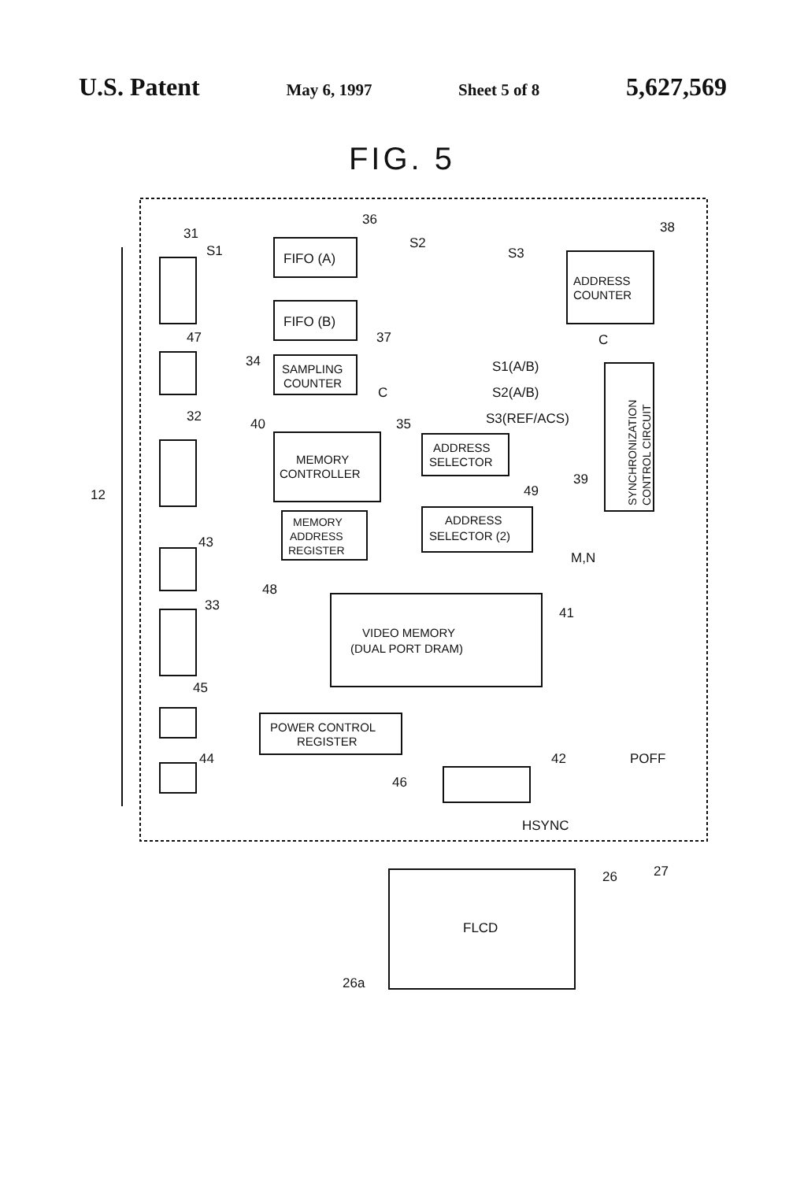U.S. Patent May 6, 1997 Sheet 5 of 8 5,627,569
FIG. 5
FIFO (A)
FIFO (B)
SAMPLING
COUNTER
MEMORY
CONTROLLER
MEMORY
ADDRESS
REGISTER
ADDRESS
SELECTOR
ADDRESS
SELECTOR (2)
VIDEO MEMORY
(DUAL PORT DRAM)
POWER CONTROL
REGISTER
ADDRESS
COUNTER
FLCD
SYNCHRONIZATION
CONTROL CIRCUIT
31
S1
36
S2
S3
38
47
37
34
C
S1(A/B)
S2(A/B)
S3(REF/ACS)
C
32
40
35
39
12
49
43
M,N
48
33
41
45
44
46
42
POFF
HSYNC
26
27
26a